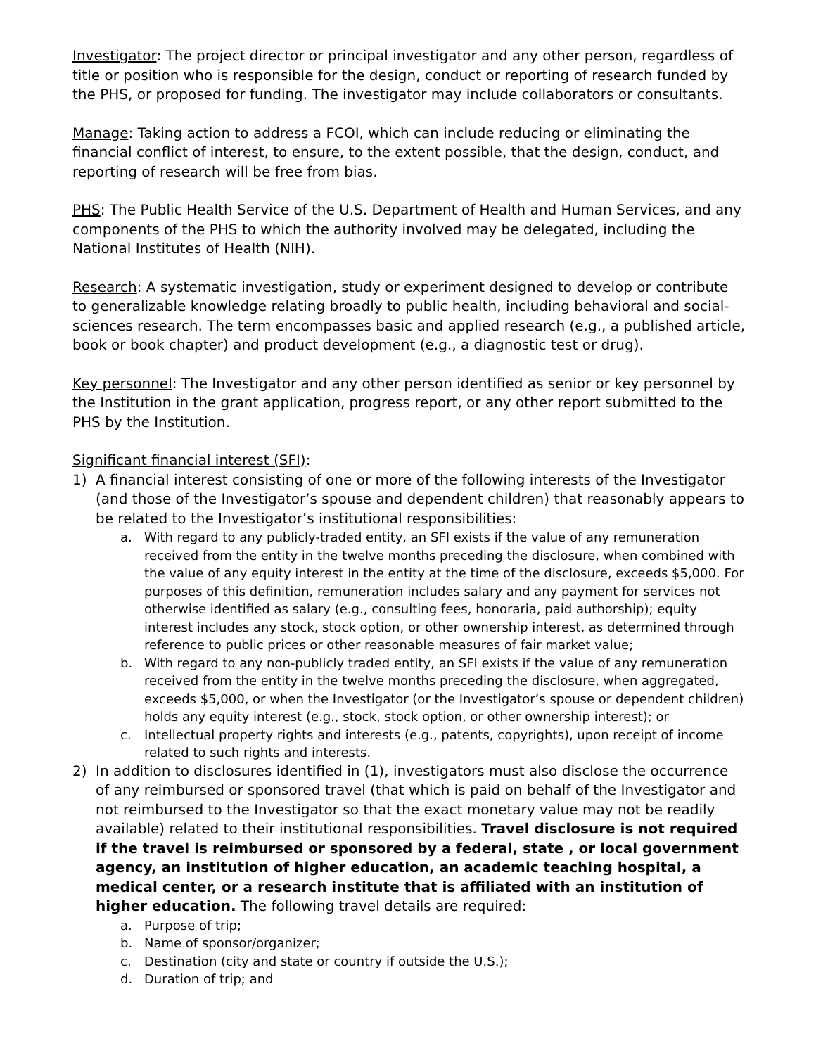Investigator: The project director or principal investigator and any other person, regardless of title or position who is responsible for the design, conduct or reporting of research funded by the PHS, or proposed for funding. The investigator may include collaborators or consultants.
Manage: Taking action to address a FCOI, which can include reducing or eliminating the financial conflict of interest, to ensure, to the extent possible, that the design, conduct, and reporting of research will be free from bias.
PHS: The Public Health Service of the U.S. Department of Health and Human Services, and any components of the PHS to which the authority involved may be delegated, including the National Institutes of Health (NIH).
Research: A systematic investigation, study or experiment designed to develop or contribute to generalizable knowledge relating broadly to public health, including behavioral and social-sciences research. The term encompasses basic and applied research (e.g., a published article, book or book chapter) and product development (e.g., a diagnostic test or drug).
Key personnel: The Investigator and any other person identified as senior or key personnel by the Institution in the grant application, progress report, or any other report submitted to the PHS by the Institution.
Significant financial interest (SFI):
1) A financial interest consisting of one or more of the following interests of the Investigator (and those of the Investigator’s spouse and dependent children) that reasonably appears to be related to the Investigator’s institutional responsibilities:
a. With regard to any publicly-traded entity, an SFI exists if the value of any remuneration received from the entity in the twelve months preceding the disclosure, when combined with the value of any equity interest in the entity at the time of the disclosure, exceeds $5,000. For purposes of this definition, remuneration includes salary and any payment for services not otherwise identified as salary (e.g., consulting fees, honoraria, paid authorship); equity interest includes any stock, stock option, or other ownership interest, as determined through reference to public prices or other reasonable measures of fair market value;
b. With regard to any non-publicly traded entity, an SFI exists if the value of any remuneration received from the entity in the twelve months preceding the disclosure, when aggregated, exceeds $5,000, or when the Investigator (or the Investigator’s spouse or dependent children) holds any equity interest (e.g., stock, stock option, or other ownership interest); or
c. Intellectual property rights and interests (e.g., patents, copyrights), upon receipt of income related to such rights and interests.
2) In addition to disclosures identified in (1), investigators must also disclose the occurrence of any reimbursed or sponsored travel (that which is paid on behalf of the Investigator and not reimbursed to the Investigator so that the exact monetary value may not be readily available) related to their institutional responsibilities. Travel disclosure is not required if the travel is reimbursed or sponsored by a federal, state , or local government agency, an institution of higher education, an academic teaching hospital, a medical center, or a research institute that is affiliated with an institution of higher education. The following travel details are required:
a. Purpose of trip;
b. Name of sponsor/organizer;
c. Destination (city and state or country if outside the U.S.);
d. Duration of trip; and